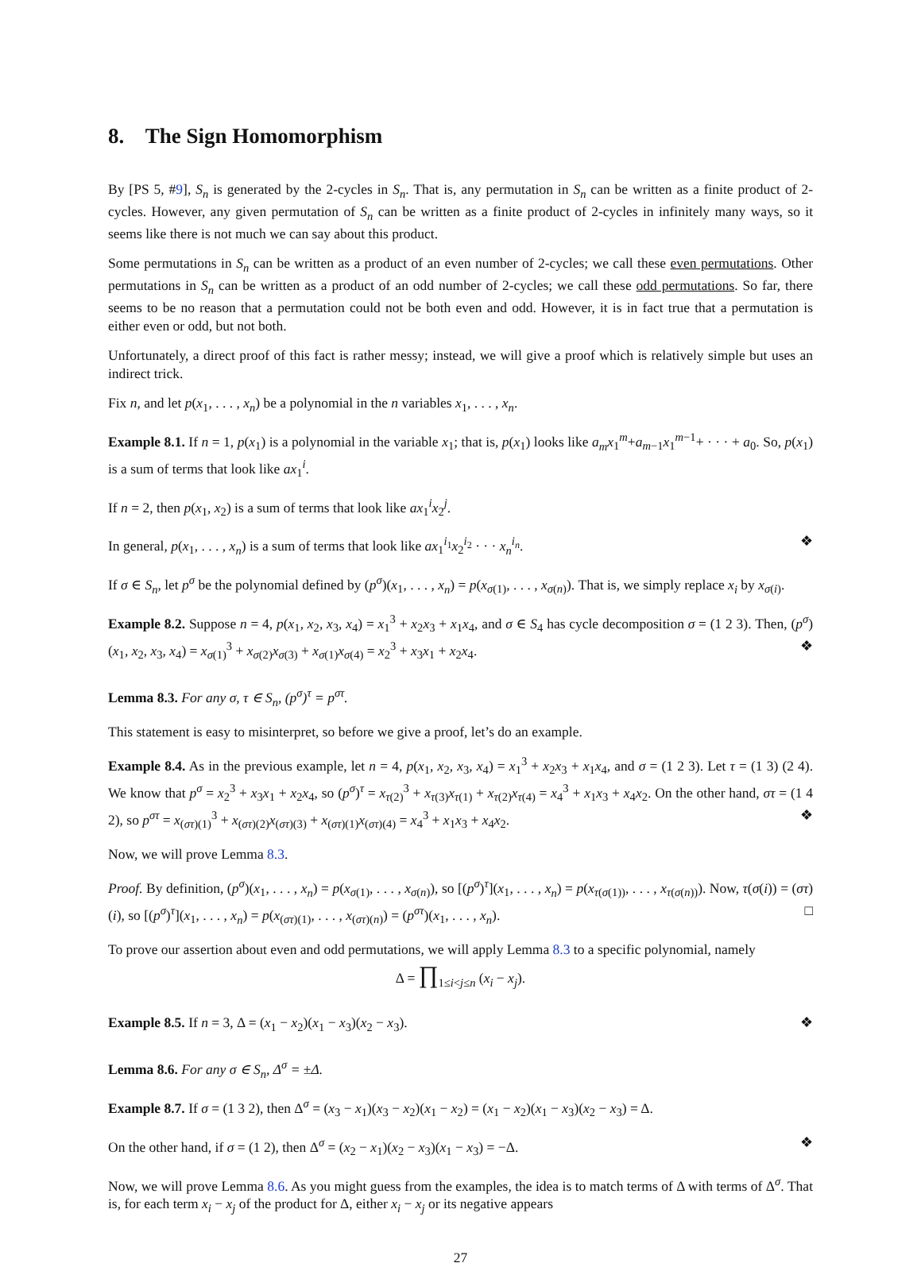8. The Sign Homomorphism
By [PS 5, #9], S<sub>n</sub> is generated by the 2-cycles in S<sub>n</sub>. That is, any permutation in S<sub>n</sub> can be written as a finite product of 2-cycles. However, any given permutation of S<sub>n</sub> can be written as a finite product of 2-cycles in infinitely many ways, so it seems like there is not much we can say about this product.
Some permutations in S<sub>n</sub> can be written as a product of an even number of 2-cycles; we call these even permutations. Other permutations in S<sub>n</sub> can be written as a product of an odd number of 2-cycles; we call these odd permutations. So far, there seems to be no reason that a permutation could not be both even and odd. However, it is in fact true that a permutation is either even or odd, but not both.
Unfortunately, a direct proof of this fact is rather messy; instead, we will give a proof which is relatively simple but uses an indirect trick.
Fix n, and let p(x<sub>1</sub>, . . . , x<sub>n</sub>) be a polynomial in the n variables x<sub>1</sub>, . . . , x<sub>n</sub>.
Example 8.1. If n = 1, p(x<sub>1</sub>) is a polynomial in the variable x<sub>1</sub>; that is, p(x<sub>1</sub>) looks like a<sub>m</sub>x<sub>1</sub><sup>m</sup>+a<sub>m−1</sub>x<sub>1</sub><sup>m−1</sup>+ · · · + a<sub>0</sub>. So, p(x<sub>1</sub>) is a sum of terms that look like ax<sub>1</sub><sup>i</sup>.
If n = 2, then p(x<sub>1</sub>, x<sub>2</sub>) is a sum of terms that look like ax<sub>1</sub><sup>i</sup>x<sub>2</sub><sup>j</sup>.
In general, p(x<sub>1</sub>, . . . , x<sub>n</sub>) is a sum of terms that look like ax<sub>1</sub><sup>i<sub>1</sub></sup>x<sub>2</sub><sup>i<sub>2</sub></sup> · · · x<sub>n</sub><sup>i<sub>n</sub></sup>. ❖
If σ ∈ S<sub>n</sub>, let p<sup>σ</sup> be the polynomial defined by (p<sup>σ</sup>)(x<sub>1</sub>, . . . , x<sub>n</sub>) = p(x<sub>σ(1)</sub>, . . . , x<sub>σ(n)</sub>). That is, we simply replace x<sub>i</sub> by x<sub>σ(i)</sub>.
Example 8.2. Suppose n = 4, p(x<sub>1</sub>, x<sub>2</sub>, x<sub>3</sub>, x<sub>4</sub>) = x<sub>1</sub><sup>3</sup> + x<sub>2</sub>x<sub>3</sub> + x<sub>1</sub>x<sub>4</sub>, and σ ∈ S<sub>4</sub> has cycle decomposition σ = (1 2 3). Then, (p<sup>σ</sup>)(x<sub>1</sub>, x<sub>2</sub>, x<sub>3</sub>, x<sub>4</sub>) = x<sub>σ(1)</sub><sup>3</sup> + x<sub>σ(2)</sub>x<sub>σ(3)</sub> + x<sub>σ(1)</sub>x<sub>σ(4)</sub> = x<sub>2</sub><sup>3</sup> + x<sub>3</sub>x<sub>1</sub> + x<sub>2</sub>x<sub>4</sub>. ❖
Lemma 8.3. For any σ, τ ∈ S<sub>n</sub>, (p<sup>σ</sup>)<sup>τ</sup> = p<sup>στ</sup>.
This statement is easy to misinterpret, so before we give a proof, let’s do an example.
Example 8.4. As in the previous example, let n = 4, p(x<sub>1</sub>, x<sub>2</sub>, x<sub>3</sub>, x<sub>4</sub>) = x<sub>1</sub><sup>3</sup> + x<sub>2</sub>x<sub>3</sub> + x<sub>1</sub>x<sub>4</sub>, and σ = (1 2 3). Let τ = (1 3) (2 4). We know that p<sup>σ</sup> = x<sub>2</sub><sup>3</sup> + x<sub>3</sub>x<sub>1</sub> + x<sub>2</sub>x<sub>4</sub>, so (p<sup>σ</sup>)<sup>τ</sup> = x<sub>τ(2)</sub><sup>3</sup> + x<sub>τ(3)</sub>x<sub>τ(1)</sub> + x<sub>τ(2)</sub>x<sub>τ(4)</sub> = x<sub>4</sub><sup>3</sup> + x<sub>1</sub>x<sub>3</sub> + x<sub>4</sub>x<sub>2</sub>. On the other hand, στ = (1 4 2), so p<sup>στ</sup> = x<sub>(στ)(1)</sub><sup>3</sup> + x<sub>(στ)(2)</sub>x<sub>(στ)(3)</sub> + x<sub>(στ)(1)</sub>x<sub>(στ)(4)</sub> = x<sub>4</sub><sup>3</sup> + x<sub>1</sub>x<sub>3</sub> + x<sub>4</sub>x<sub>2</sub>. ❖
Now, we will prove Lemma 8.3.
Proof. By definition, (p<sup>σ</sup>)(x<sub>1</sub>, . . . , x<sub>n</sub>) = p(x<sub>σ(1)</sub>, . . . , x<sub>σ(n)</sub>), so [(p<sup>σ</sup>)<sup>τ</sup>](x<sub>1</sub>, . . . , x<sub>n</sub>) = p(x<sub>τ(σ(1))</sub>, . . . , x<sub>τ(σ(n))</sub>). Now, τ(σ(i)) = (στ)(i), so [(p<sup>σ</sup>)<sup>τ</sup>](x<sub>1</sub>, . . . , x<sub>n</sub>) = p(x<sub>(στ)(1)</sub>, . . . , x<sub>(στ)(n)</sub>) = (p<sup>στ</sup>)(x<sub>1</sub>, . . . , x<sub>n</sub>). □
To prove our assertion about even and odd permutations, we will apply Lemma 8.3 to a specific polynomial, namely
Δ = ∏<sub>1≤i<j≤n</sub> (x<sub>i</sub> − x<sub>j</sub>).
Example 8.5. If n = 3, Δ = (x<sub>1</sub> − x<sub>2</sub>)(x<sub>1</sub> − x<sub>3</sub>)(x<sub>2</sub> − x<sub>3</sub>). ❖
Lemma 8.6. For any σ ∈ S<sub>n</sub>, Δ<sup>σ</sup> = ±Δ.
Example 8.7. If σ = (1 3 2), then Δ<sup>σ</sup> = (x<sub>3</sub> − x<sub>1</sub>)(x<sub>3</sub> − x<sub>2</sub>)(x<sub>1</sub> − x<sub>2</sub>) = (x<sub>1</sub> − x<sub>2</sub>)(x<sub>1</sub> − x<sub>3</sub>)(x<sub>2</sub> − x<sub>3</sub>) = Δ.
On the other hand, if σ = (1 2), then Δ<sup>σ</sup> = (x<sub>2</sub> − x<sub>1</sub>)(x<sub>2</sub> − x<sub>3</sub>)(x<sub>1</sub> − x<sub>3</sub>) = −Δ. ❖
Now, we will prove Lemma 8.6. As you might guess from the examples, the idea is to match terms of Δ with terms of Δ<sup>σ</sup>. That is, for each term x<sub>i</sub> − x<sub>j</sub> of the product for Δ, either x<sub>i</sub> − x<sub>j</sub> or its negative appears
27